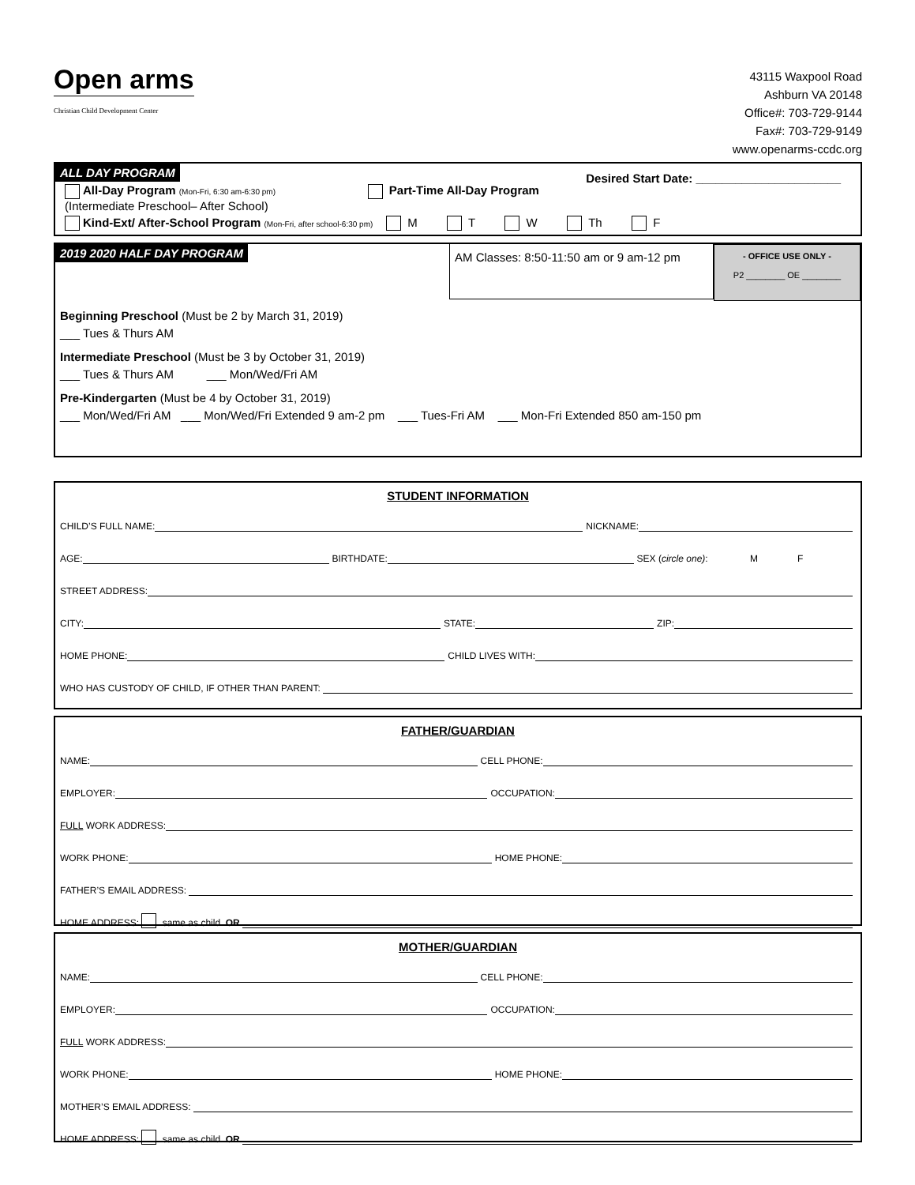Open arms
Christian Child Development Center
43115 Waxpool Road
Ashburn VA 20148
Office#: 703-729-9144
Fax#: 703-729-9149
www.openarms-ccdc.org
ALL DAY PROGRAM Desired Start Date: ______________________
All-Day Program (Mon-Fri, 6:30 am-6:30 pm) Part-Time All-Day Program (Intermediate Preschool– After School)
Kind-Ext/ After-School Program (Mon-Fri, after school-6:30 pm) M T W Th F
2019 2020 HALF DAY PROGRAM
AM Classes: 8:50-11:50 am or 9 am-12 pm
- OFFICE USE ONLY -
P2 ________ OE ________
Beginning Preschool (Must be 2 by March 31, 2019)
___ Tues & Thurs AM
Intermediate Preschool (Must be 3 by October 31, 2019)
___ Tues & Thurs AM ___ Mon/Wed/Fri AM
Pre-Kindergarten (Must be 4 by October 31, 2019)
___ Mon/Wed/Fri AM ___ Mon/Wed/Fri Extended 9 am-2 pm ___ Tues-Fri AM ___ Mon-Fri Extended 850 am-150 pm
STUDENT INFORMATION
CHILD’S FULL NAME: NICKNAME:
AGE: BIRTHDATE: SEX (circle one): M F
STREET ADDRESS:
CITY: STATE: ZIP:
HOME PHONE: CHILD LIVES WITH:
WHO HAS CUSTODY OF CHILD, IF OTHER THAN PARENT:
FATHER/GUARDIAN
NAME: CELL PHONE:
EMPLOYER: OCCUPATION:
FULL WORK ADDRESS:
WORK PHONE: HOME PHONE:
FATHER’S EMAIL ADDRESS:
HOME ADDRESS: same as child OR
MOTHER/GUARDIAN
NAME: CELL PHONE:
EMPLOYER: OCCUPATION:
FULL WORK ADDRESS:
WORK PHONE: HOME PHONE:
MOTHER’S EMAIL ADDRESS:
HOME ADDRESS: same as child OR